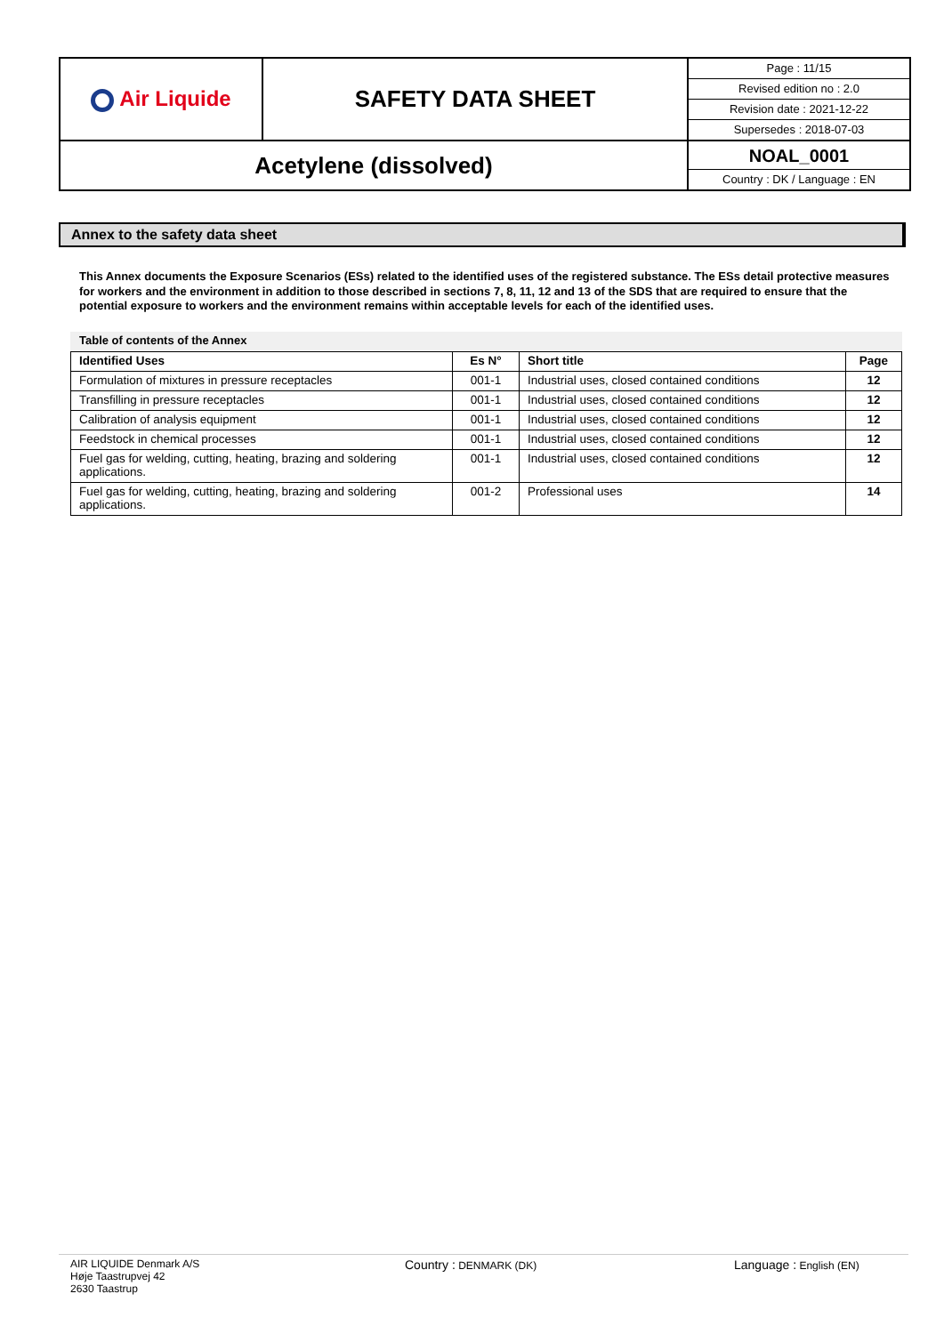| Air Liquide | SAFETY DATA SHEET | Page : 11/15 Revised edition no : 2.0 Revision date : 2021-12-22 Supersedes : 2018-07-03 |
| Acetylene (dissolved) | | NOAL_0001 Country : DK / Language : EN |
Annex to the safety data sheet
This Annex documents the Exposure Scenarios (ESs) related to the identified uses of the registered substance. The ESs detail protective measures for workers and the environment in addition to those described in sections 7, 8, 11, 12 and 13 of the SDS that are required to ensure that the potential exposure to workers and the environment remains within acceptable levels for each of the identified uses.
Table of contents of the Annex
| Identified Uses | Es N° | Short title | Page |
| --- | --- | --- | --- |
| Formulation of mixtures in pressure receptacles | 001-1 | Industrial uses, closed contained conditions | 12 |
| Transfilling in pressure receptacles | 001-1 | Industrial uses, closed contained conditions | 12 |
| Calibration of analysis equipment | 001-1 | Industrial uses, closed contained conditions | 12 |
| Feedstock in chemical processes | 001-1 | Industrial uses, closed contained conditions | 12 |
| Fuel gas for welding, cutting, heating, brazing and soldering applications. | 001-1 | Industrial uses, closed contained conditions | 12 |
| Fuel gas for welding, cutting, heating, brazing and soldering applications. | 001-2 | Professional uses | 14 |
AIR LIQUIDE Denmark A/S
Høje Taastrupvej 42
2630 Taastrup
Country : DENMARK (DK)
Language : English (EN)